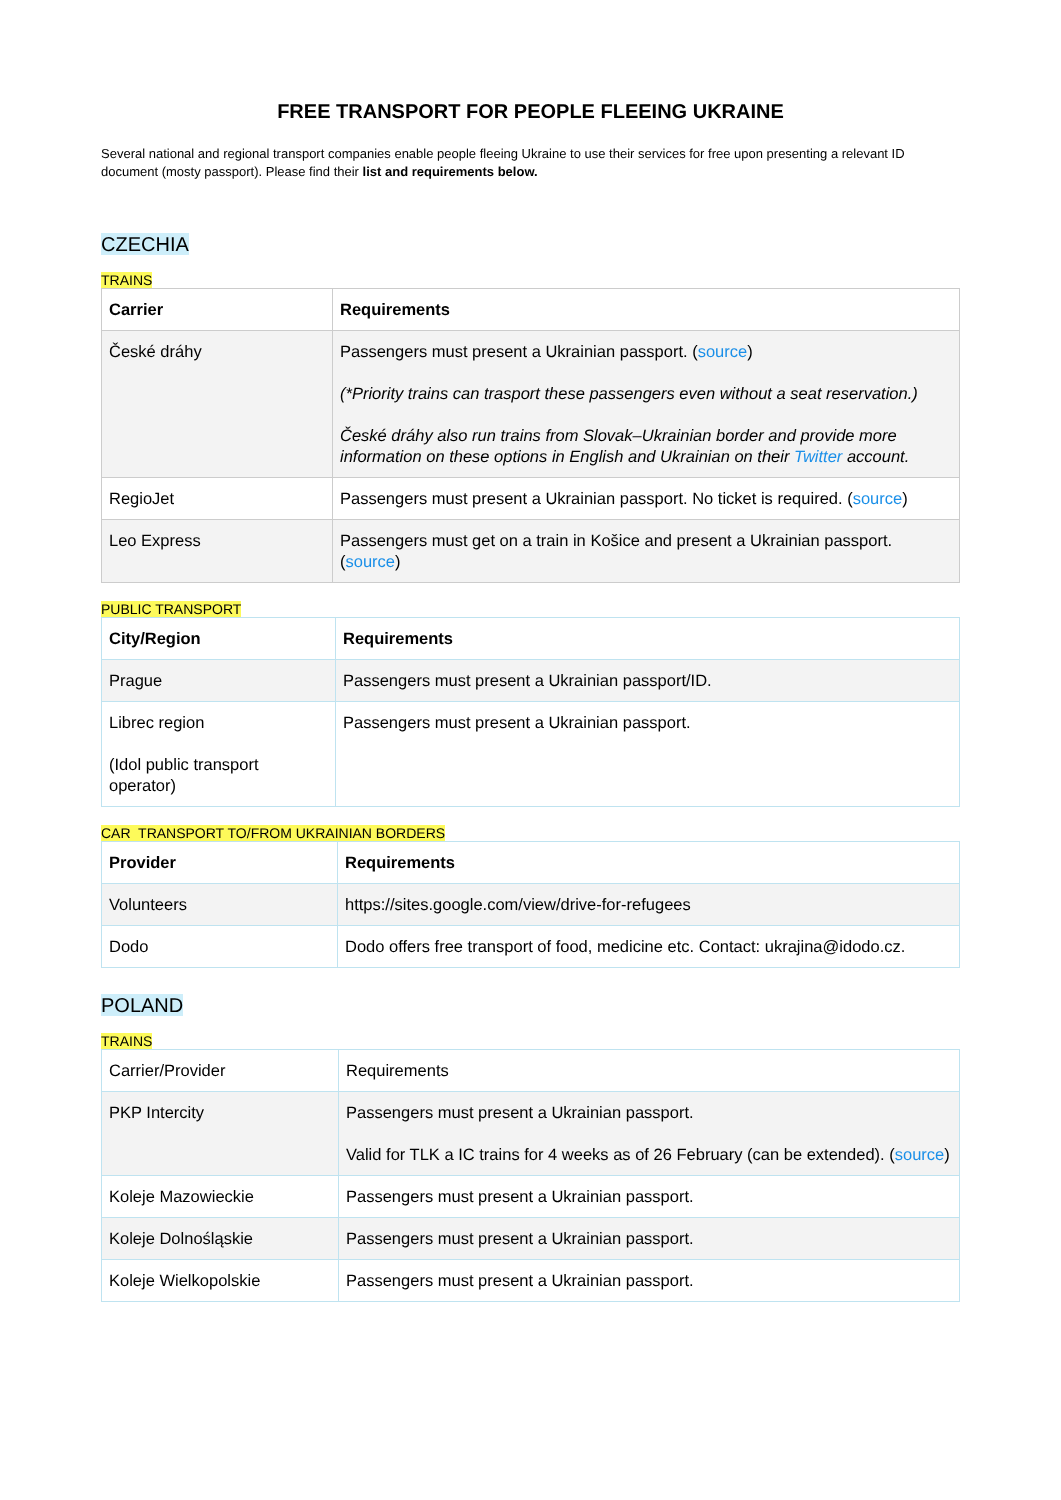FREE TRANSPORT FOR PEOPLE FLEEING UKRAINE
Several national and regional transport companies enable people fleeing Ukraine to use their services for free upon presenting a relevant ID document (mosty passport). Please find their list and requirements below.
CZECHIA
TRAINS
| Carrier | Requirements |
| --- | --- |
| České dráhy | Passengers must present a Ukrainian passport. ( source ) (*Priority trains can trasport these passengers even without a seat reservation.) České dráhy also run trains from Slovak–Ukrainian border and provide more information on these options in English and Ukrainian on their Twitter account. |
| RegioJet | Passengers must present a Ukrainian passport. No ticket is required. ( source ) |
| Leo Express | Passengers must get on a train in Košice and present a Ukrainian passport. ( source ) |
PUBLIC TRANSPORT
| City/Region | Requirements |
| --- | --- |
| Prague | Passengers must present a Ukrainian passport/ID. |
| Librec region (Idol public transport operator) | Passengers must present a Ukrainian passport. |
CAR TRANSPORT TO/FROM UKRAINIAN BORDERS
| Provider | Requirements |
| --- | --- |
| Volunteers | https://sites.google.com/view/drive-for-refugees |
| Dodo | Dodo offers free transport of food, medicine etc. Contact: ukrajina@idodo.cz . |
POLAND
TRAINS
| Carrier/Provider | Requirements |
| PKP Intercity | Passengers must present a Ukrainian passport. Valid for TLK a IC trains for 4 weeks as of 26 February (can be extended). ( source ) |
| Koleje Mazowieckie | Passengers must present a Ukrainian passport. |
| Koleje Dolnośląskie | Passengers must present a Ukrainian passport. |
| Koleje Wielkopolskie | Passengers must present a Ukrainian passport. |